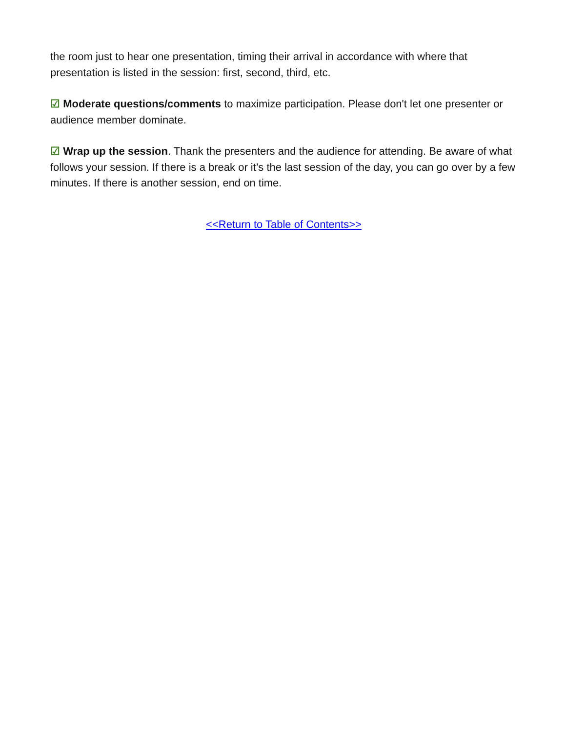the room just to hear one presentation, timing their arrival in accordance with where that presentation is listed in the session: first, second, third, etc.
☑ Moderate questions/comments to maximize participation. Please don't let one presenter or audience member dominate.
☑ Wrap up the session. Thank the presenters and the audience for attending. Be aware of what follows your session. If there is a break or it’s the last session of the day, you can go over by a few minutes. If there is another session, end on time.
<<Return to Table of Contents>>